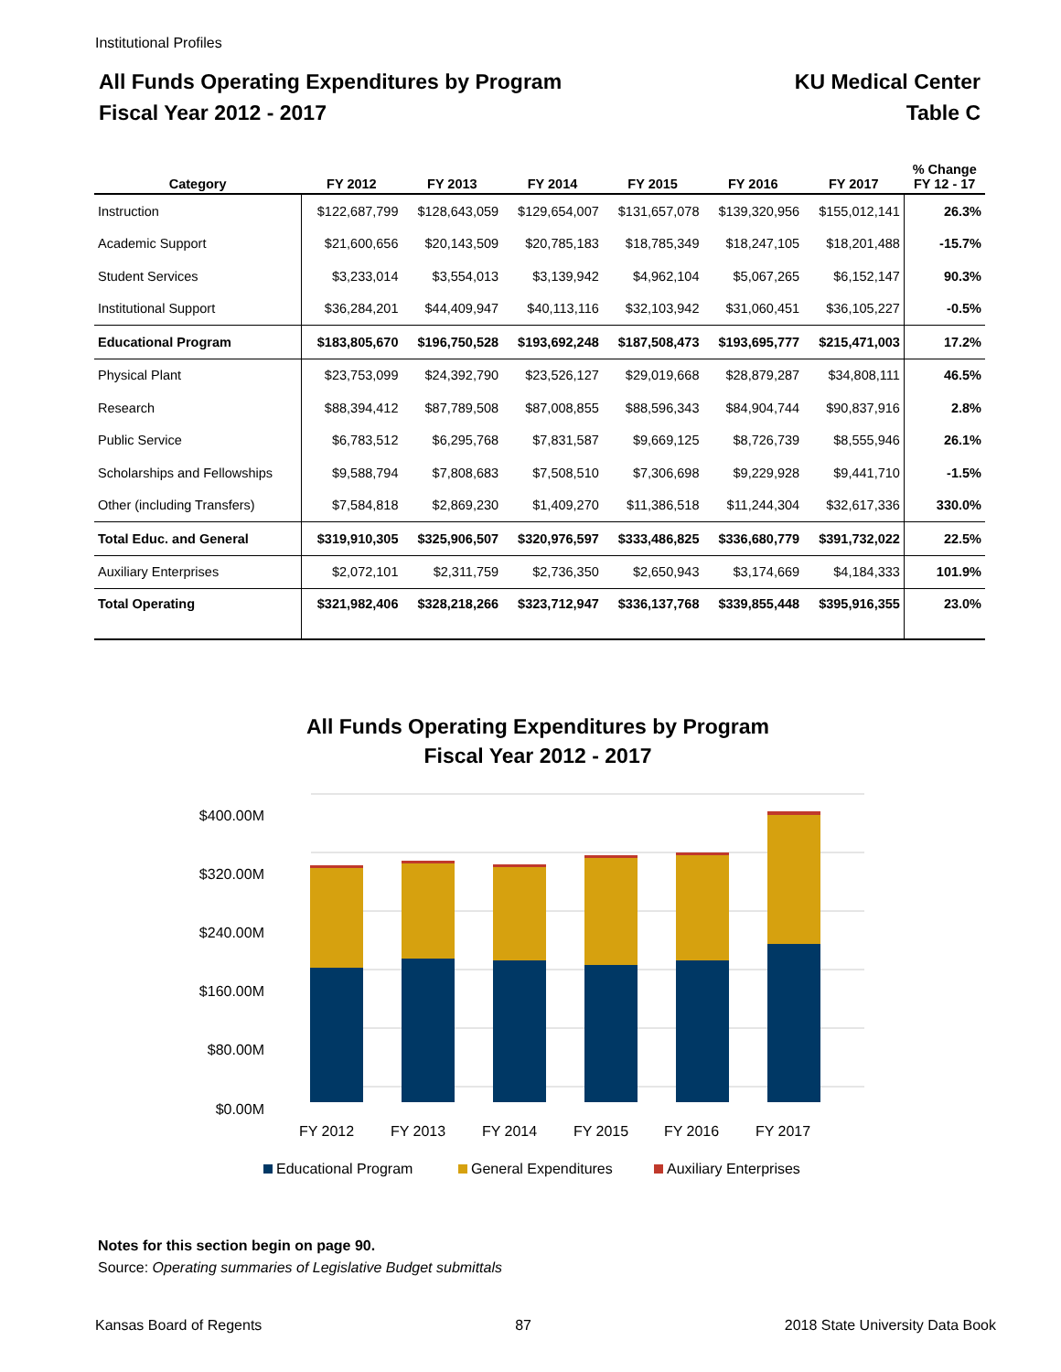Institutional Profiles
All Funds Operating Expenditures by Program
Fiscal Year 2012 - 2017
KU Medical Center
Table C
| Category | FY 2012 | FY 2013 | FY 2014 | FY 2015 | FY 2016 | FY 2017 | % Change FY 12 - 17 |
| --- | --- | --- | --- | --- | --- | --- | --- |
| Instruction | $122,687,799 | $128,643,059 | $129,654,007 | $131,657,078 | $139,320,956 | $155,012,141 | 26.3% |
| Academic Support | $21,600,656 | $20,143,509 | $20,785,183 | $18,785,349 | $18,247,105 | $18,201,488 | -15.7% |
| Student Services | $3,233,014 | $3,554,013 | $3,139,942 | $4,962,104 | $5,067,265 | $6,152,147 | 90.3% |
| Institutional Support | $36,284,201 | $44,409,947 | $40,113,116 | $32,103,942 | $31,060,451 | $36,105,227 | -0.5% |
| Educational Program | $183,805,670 | $196,750,528 | $193,692,248 | $187,508,473 | $193,695,777 | $215,471,003 | 17.2% |
| Physical Plant | $23,753,099 | $24,392,790 | $23,526,127 | $29,019,668 | $28,879,287 | $34,808,111 | 46.5% |
| Research | $88,394,412 | $87,789,508 | $87,008,855 | $88,596,343 | $84,904,744 | $90,837,916 | 2.8% |
| Public Service | $6,783,512 | $6,295,768 | $7,831,587 | $9,669,125 | $8,726,739 | $8,555,946 | 26.1% |
| Scholarships and Fellowships | $9,588,794 | $7,808,683 | $7,508,510 | $7,306,698 | $9,229,928 | $9,441,710 | -1.5% |
| Other (including Transfers) | $7,584,818 | $2,869,230 | $1,409,270 | $11,386,518 | $11,244,304 | $32,617,336 | 330.0% |
| Total Educ. and General | $319,910,305 | $325,906,507 | $320,976,597 | $333,486,825 | $336,680,779 | $391,732,022 | 22.5% |
| Auxiliary Enterprises | $2,072,101 | $2,311,759 | $2,736,350 | $2,650,943 | $3,174,669 | $4,184,333 | 101.9% |
| Total Operating | $321,982,406 | $328,218,266 | $323,712,947 | $336,137,768 | $339,855,448 | $395,916,355 | 23.0% |
All Funds Operating Expenditures by Program
Fiscal Year 2012 - 2017
$400.00M
$320.00M
$240.00M
$160.00M
$80.00M
$0.00M
FY 2012
FY 2013
FY 2014
FY 2015
FY 2016
FY 2017
Educational Program
General Expenditures
Auxiliary Enterprises
Notes for this section begin on page 90.
Source: Operating summaries of Legislative Budget submittals
Kansas Board of Regents 87 2018 State University Data Book